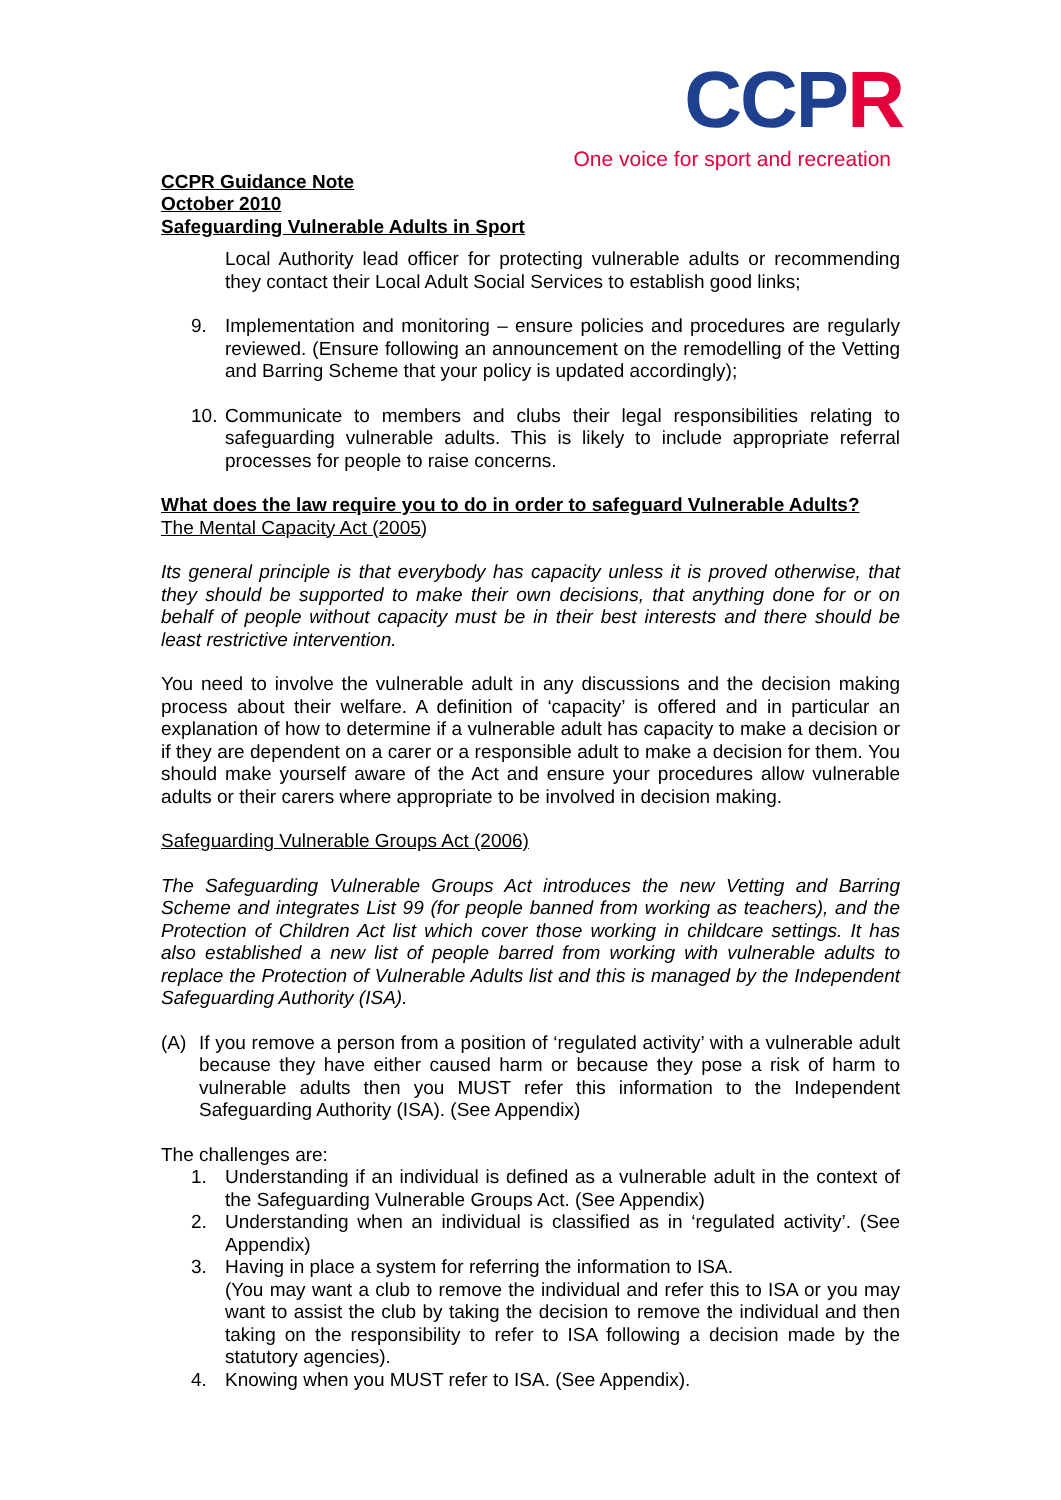CCPR
One voice for sport and recreation
CCPR Guidance Note
October 2010
Safeguarding Vulnerable Adults in Sport
Local Authority lead officer for protecting vulnerable adults or recommending they contact their Local Adult Social Services to establish good links;
9. Implementation and monitoring – ensure policies and procedures are regularly reviewed. (Ensure following an announcement on the remodelling of the Vetting and Barring Scheme that your policy is updated accordingly);
10. Communicate to members and clubs their legal responsibilities relating to safeguarding vulnerable adults. This is likely to include appropriate referral processes for people to raise concerns.
What does the law require you to do in order to safeguard Vulnerable Adults?
The Mental Capacity Act (2005)
Its general principle is that everybody has capacity unless it is proved otherwise, that they should be supported to make their own decisions, that anything done for or on behalf of people without capacity must be in their best interests and there should be least restrictive intervention.
You need to involve the vulnerable adult in any discussions and the decision making process about their welfare. A definition of ‘capacity’ is offered and in particular an explanation of how to determine if a vulnerable adult has capacity to make a decision or if they are dependent on a carer or a responsible adult to make a decision for them. You should make yourself aware of the Act and ensure your procedures allow vulnerable adults or their carers where appropriate to be involved in decision making.
Safeguarding Vulnerable Groups Act (2006)
The Safeguarding Vulnerable Groups Act introduces the new Vetting and Barring Scheme and integrates List 99 (for people banned from working as teachers), and the Protection of Children Act list which cover those working in childcare settings. It has also established a new list of people barred from working with vulnerable adults to replace the Protection of Vulnerable Adults list and this is managed by the Independent Safeguarding Authority (ISA).
(A) If you remove a person from a position of ‘regulated activity’ with a vulnerable adult because they have either caused harm or because they pose a risk of harm to vulnerable adults then you MUST refer this information to the Independent Safeguarding Authority (ISA). (See Appendix)
The challenges are:
1. Understanding if an individual is defined as a vulnerable adult in the context of the Safeguarding Vulnerable Groups Act. (See Appendix)
2. Understanding when an individual is classified as in ‘regulated activity’. (See Appendix)
3. Having in place a system for referring the information to ISA.
(You may want a club to remove the individual and refer this to ISA or you may want to assist the club by taking the decision to remove the individual and then taking on the responsibility to refer to ISA following a decision made by the statutory agencies).
4. Knowing when you MUST refer to ISA. (See Appendix).